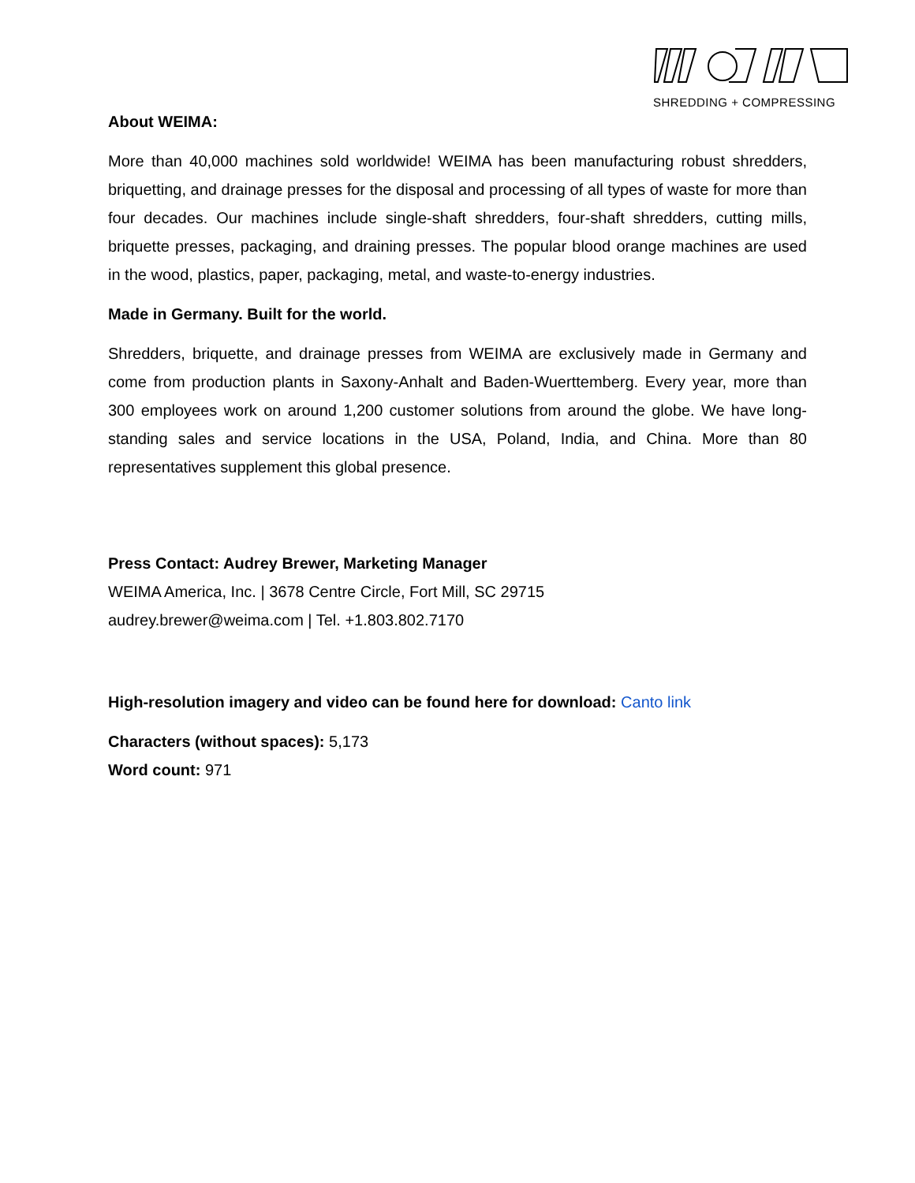SHREDDING + COMPRESSING
About WEIMA:
More than 40,000 machines sold worldwide! WEIMA has been manufacturing robust shredders, briquetting, and drainage presses for the disposal and processing of all types of waste for more than four decades. Our machines include single-shaft shredders, four-shaft shredders, cutting mills, briquette presses, packaging, and draining presses. The popular blood orange machines are used in the wood, plastics, paper, packaging, metal, and waste-to-energy industries.
Made in Germany. Built for the world.
Shredders, briquette, and drainage presses from WEIMA are exclusively made in Germany and come from production plants in Saxony-Anhalt and Baden-Wuerttemberg. Every year, more than 300 employees work on around 1,200 customer solutions from around the globe. We have long-standing sales and service locations in the USA, Poland, India, and China. More than 80 representatives supplement this global presence.
Press Contact: Audrey Brewer, Marketing Manager
WEIMA America, Inc. | 3678 Centre Circle, Fort Mill, SC 29715
audrey.brewer@weima.com | Tel. +1.803.802.7170
High-resolution imagery and video can be found here for download: Canto link
Characters (without spaces): 5,173
Word count: 971